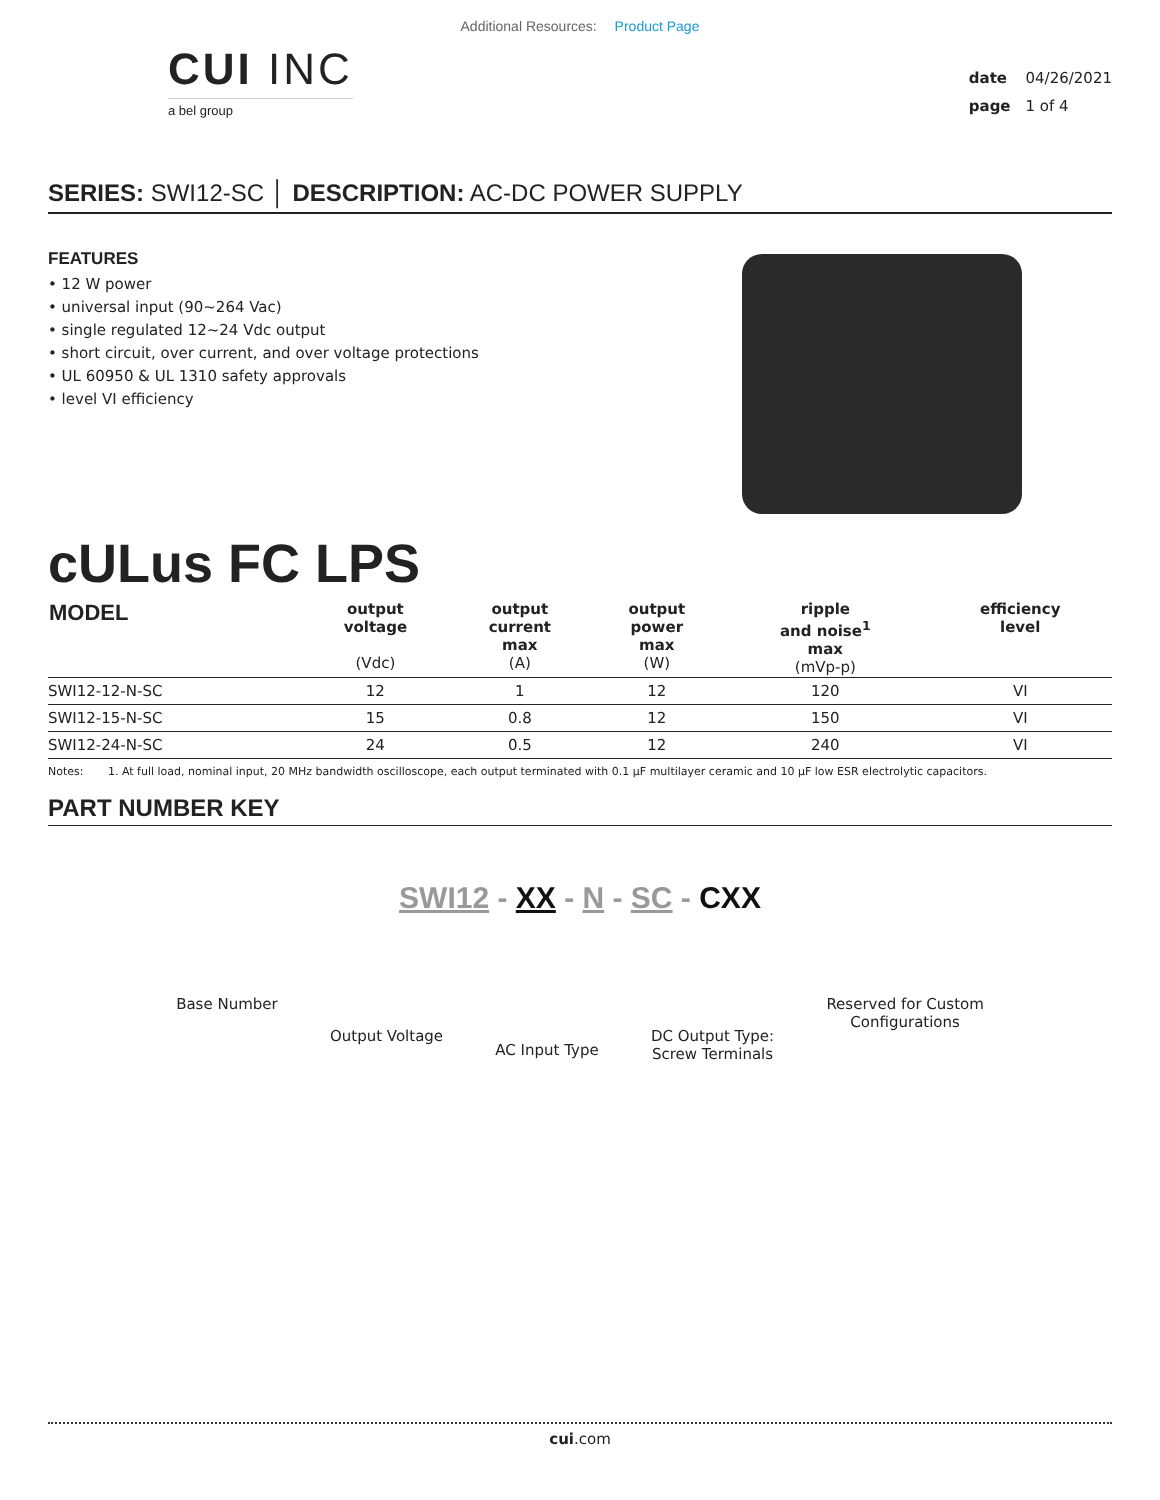Additional Resources: Product Page
CUI INC
a bel group
date 04/26/2021
page 1 of 4
SERIES: SWI12-SC │ DESCRIPTION: AC-DC POWER SUPPLY
FEATURES
• 12 W power
• universal input (90~264 Vac)
• single regulated 12~24 Vdc output
• short circuit, over current, and over voltage protections
• UL 60950 & UL 1310 safety approvals
• level VI efficiency
cULus FC LPS
| MODEL | output voltage (Vdc) | output current max (A) | output power max (W) | ripple and noise<sup>1</sup> max (mVp-p) | efficiency level |
| --- | --- | --- | --- | --- | --- |
| SWI12-12-N-SC | 12 | 1 | 12 | 120 | VI |
| SWI12-15-N-SC | 15 | 0.8 | 12 | 150 | VI |
| SWI12-24-N-SC | 24 | 0.5 | 12 | 240 | VI |
Notes: 1. At full load, nominal input, 20 MHz bandwidth oscilloscope, each output terminated with 0.1 µF multilayer ceramic and 10 µF low ESR electrolytic capacitors.
PART NUMBER KEY
SWI12 - XX - N - SC - CXX
Base Number
Output Voltage
AC Input Type
DC Output Type:
Screw Terminals
Reserved for Custom
Configurations
cui.com